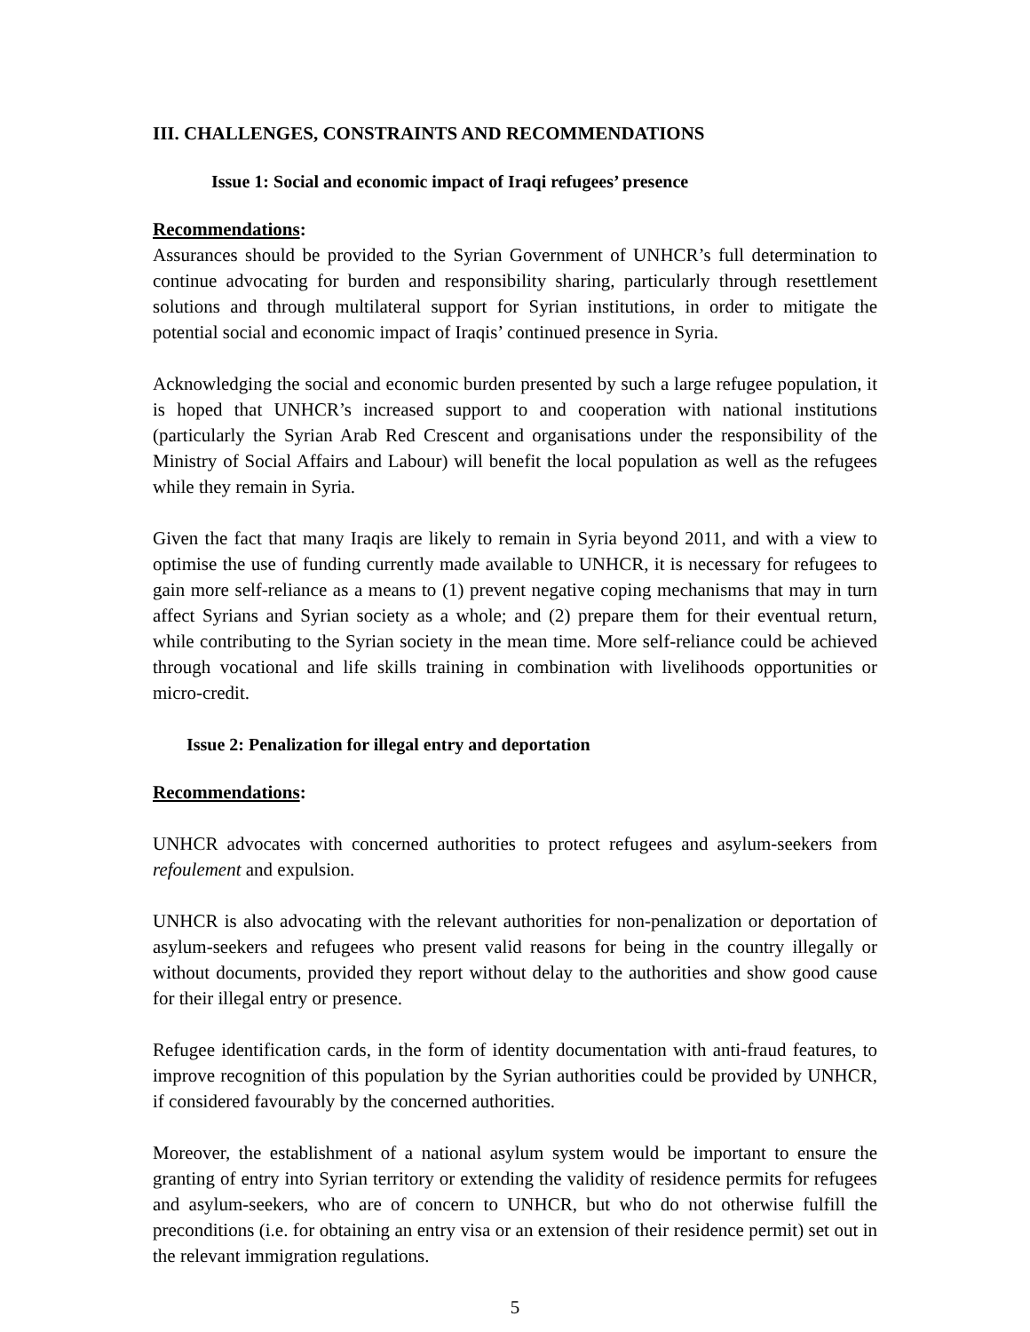III. CHALLENGES, CONSTRAINTS AND RECOMMENDATIONS
Issue 1: Social and economic impact of Iraqi refugees’ presence
Recommendations:
Assurances should be provided to the Syrian Government of UNHCR’s full determination to continue advocating for burden and responsibility sharing, particularly through resettlement solutions and through multilateral support for Syrian institutions, in order to mitigate the potential social and economic impact of Iraqis’ continued presence in Syria.
Acknowledging the social and economic burden presented by such a large refugee population, it is hoped that UNHCR’s increased support to and cooperation with national institutions (particularly the Syrian Arab Red Crescent and organisations under the responsibility of the Ministry of Social Affairs and Labour) will benefit the local population as well as the refugees while they remain in Syria.
Given the fact that many Iraqis are likely to remain in Syria beyond 2011, and with a view to optimise the use of funding currently made available to UNHCR, it is necessary for refugees to gain more self-reliance as a means to (1) prevent negative coping mechanisms that may in turn affect Syrians and Syrian society as a whole; and (2) prepare them for their eventual return, while contributing to the Syrian society in the mean time. More self-reliance could be achieved through vocational and life skills training in combination with livelihoods opportunities or micro-credit.
Issue 2: Penalization for illegal entry and deportation
Recommendations:
UNHCR advocates with concerned authorities to protect refugees and asylum-seekers from refoulement and expulsion.
UNHCR is also advocating with the relevant authorities for non-penalization or deportation of asylum-seekers and refugees who present valid reasons for being in the country illegally or without documents, provided they report without delay to the authorities and show good cause for their illegal entry or presence.
Refugee identification cards, in the form of identity documentation with anti-fraud features, to improve recognition of this population by the Syrian authorities could be provided by UNHCR, if considered favourably by the concerned authorities.
Moreover, the establishment of a national asylum system would be important to ensure the granting of entry into Syrian territory or extending the validity of residence permits for refugees and asylum-seekers, who are of concern to UNHCR, but who do not otherwise fulfill the preconditions (i.e. for obtaining an entry visa or an extension of their residence permit) set out in the relevant immigration regulations.
5